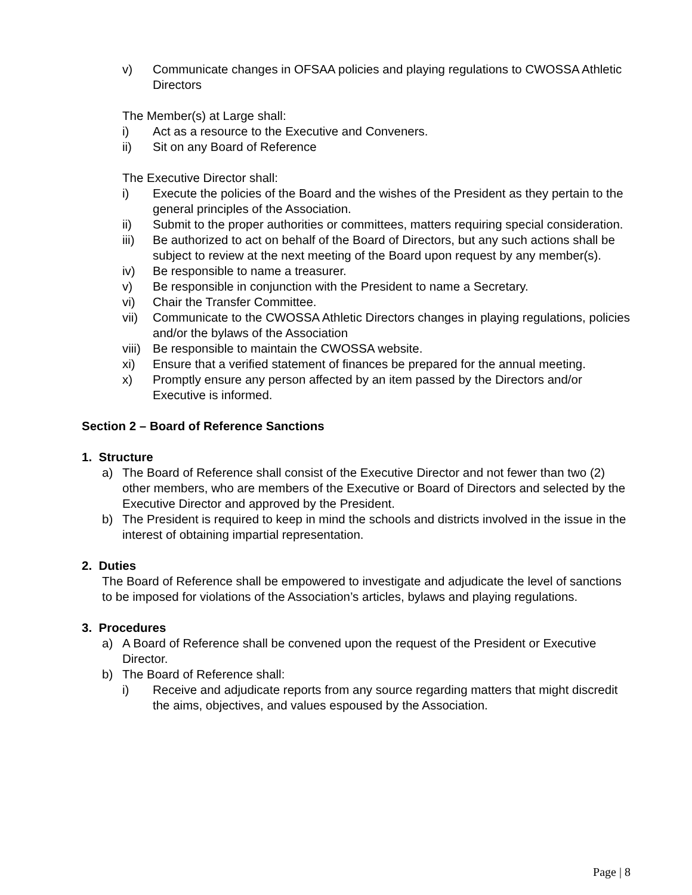v) Communicate changes in OFSAA policies and playing regulations to CWOSSA Athletic Directors
The Member(s) at Large shall:
i) Act as a resource to the Executive and Conveners.
ii) Sit on any Board of Reference
The Executive Director shall:
i) Execute the policies of the Board and the wishes of the President as they pertain to the general principles of the Association.
ii) Submit to the proper authorities or committees, matters requiring special consideration.
iii) Be authorized to act on behalf of the Board of Directors, but any such actions shall be subject to review at the next meeting of the Board upon request by any member(s).
iv) Be responsible to name a treasurer.
v) Be responsible in conjunction with the President to name a Secretary.
vi) Chair the Transfer Committee.
vii) Communicate to the CWOSSA Athletic Directors changes in playing regulations, policies and/or the bylaws of the Association
viii)
Be responsible to maintain the CWOSSA website.
xi) Ensure that a verified statement of finances be prepared for the annual meeting.
x) Promptly ensure any person affected by an item passed by the Directors and/or Executive is informed.
Section 2 – Board of Reference Sanctions
1. Structure
a) The Board of Reference shall consist of the Executive Director and not fewer than two (2) other members, who are members of the Executive or Board of Directors and selected by the Executive Director and approved by the President.
b) The President is required to keep in mind the schools and districts involved in the issue in the interest of obtaining impartial representation.
2. Duties
The Board of Reference shall be empowered to investigate and adjudicate the level of sanctions to be imposed for violations of the Association’s articles, bylaws and playing regulations.
3. Procedures
a) A Board of Reference shall be convened upon the request of the President or Executive Director.
b) The Board of Reference shall:
i) Receive and adjudicate reports from any source regarding matters that might discredit the aims, objectives, and values espoused by the Association.
Page | 8